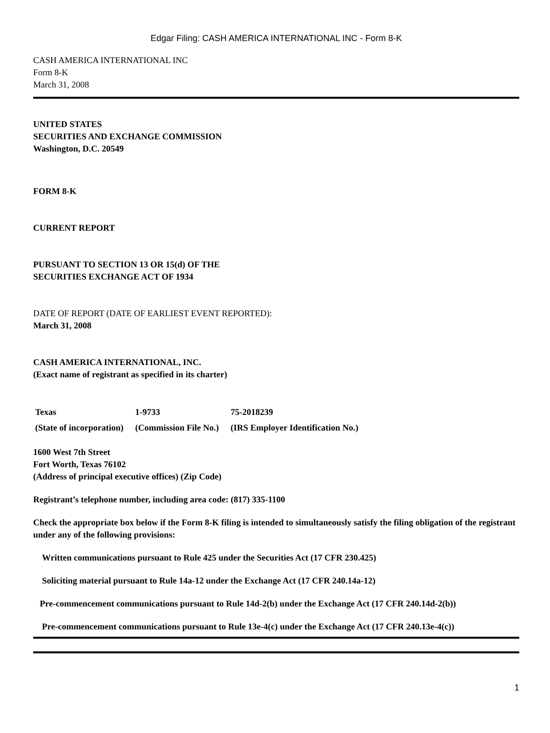Edgar Filing: CASH AMERICA INTERNATIONAL INC - Form 8-K
CASH AMERICA INTERNATIONAL INC
Form 8-K
March 31, 2008
UNITED STATES
SECURITIES AND EXCHANGE COMMISSION
Washington, D.C. 20549
FORM 8-K
CURRENT REPORT
PURSUANT TO SECTION 13 OR 15(d) OF THE
SECURITIES EXCHANGE ACT OF 1934
DATE OF REPORT (DATE OF EARLIEST EVENT REPORTED):
March 31, 2008
CASH AMERICA INTERNATIONAL, INC.
(Exact name of registrant as specified in its charter)
| Texas | 1-9733 | 75-2018239 |
| (State of incorporation) | (Commission File No.) | (IRS Employer Identification No.) |
1600 West 7th Street
Fort Worth, Texas 76102
(Address of principal executive offices) (Zip Code)
Registrant’s telephone number, including area code: (817) 335-1100
Check the appropriate box below if the Form 8-K filing is intended to simultaneously satisfy the filing obligation of the registrant under any of the following provisions:
Written communications pursuant to Rule 425 under the Securities Act (17 CFR 230.425)
Soliciting material pursuant to Rule 14a-12 under the Exchange Act (17 CFR 240.14a-12)
Pre-commencement communications pursuant to Rule 14d-2(b) under the Exchange Act (17 CFR 240.14d-2(b))
Pre-commencement communications pursuant to Rule 13e-4(c) under the Exchange Act (17 CFR 240.13e-4(c))
1